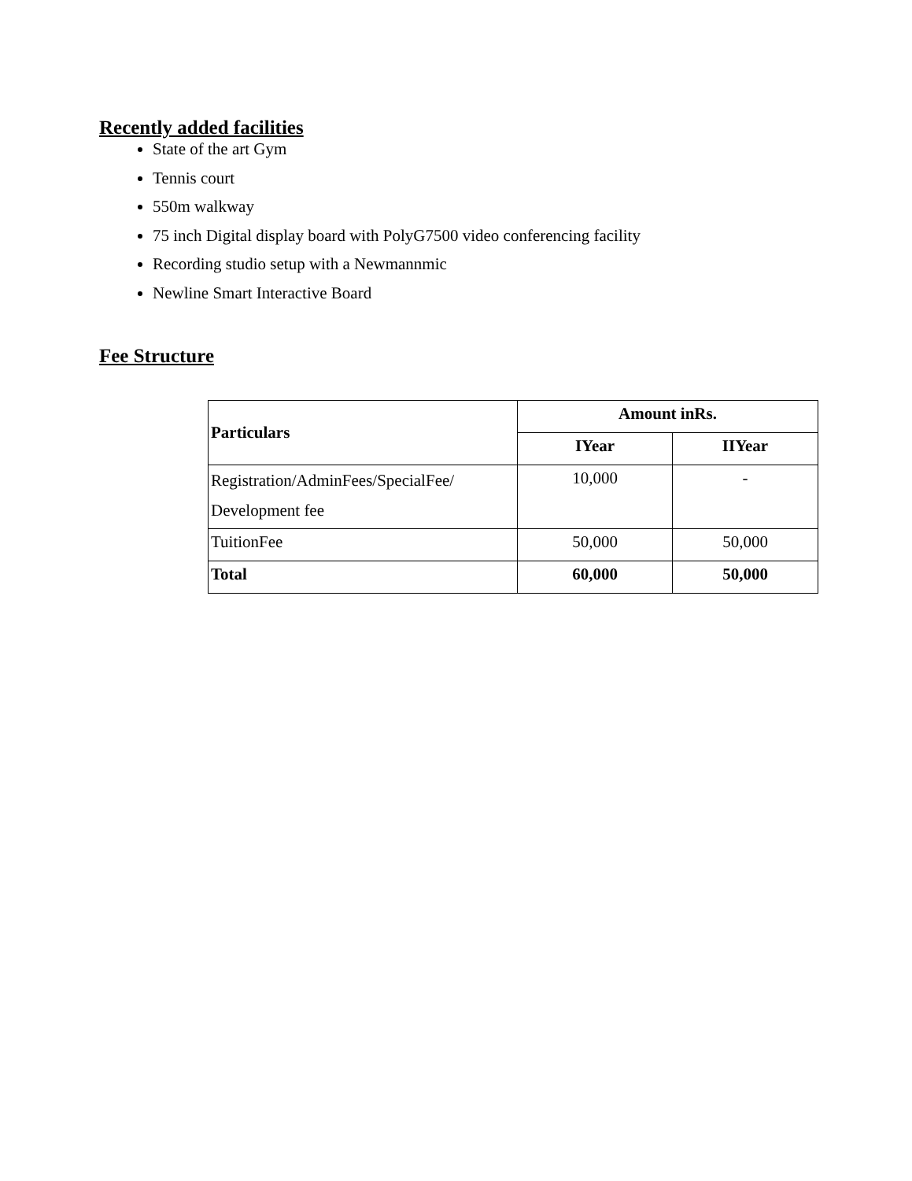Recently added facilities
State of the art Gym
Tennis court
550m walkway
75 inch Digital display board with PolyG7500 video conferencing facility
Recording studio setup with a Newmannmic
Newline Smart Interactive Board
Fee Structure
| Particulars | Amount inRs. | |
| --- | --- | --- |
| | IYear | IIYear |
| Registration/AdminFees/SpecialFee/ Development fee | 10,000 | - |
| TuitionFee | 50,000 | 50,000 |
| Total | 60,000 | 50,000 |